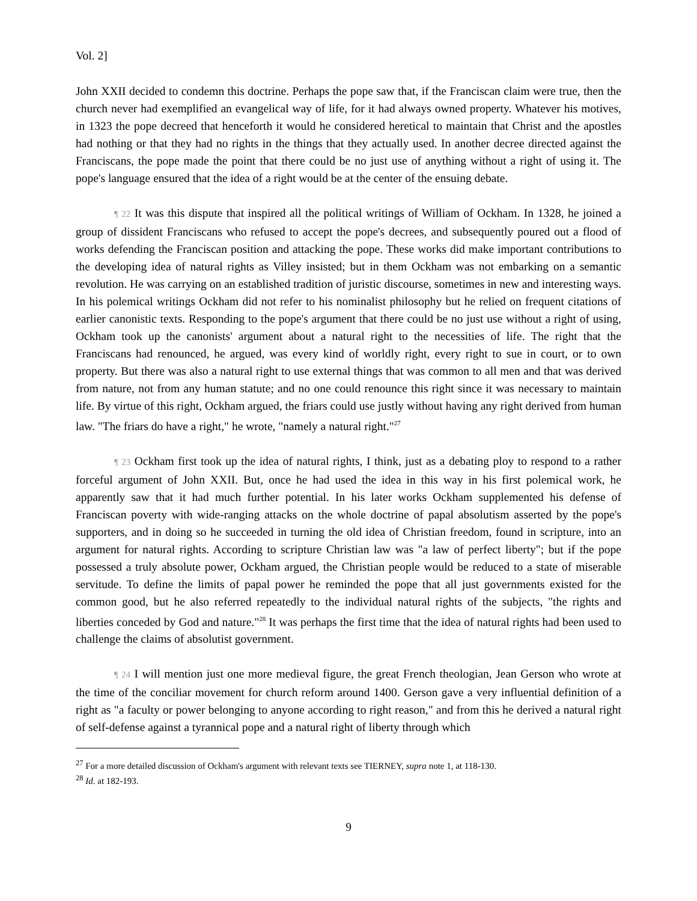Vol. 2]
John XXII decided to condemn this doctrine. Perhaps the pope saw that, if the Franciscan claim were true, then the church never had exemplified an evangelical way of life, for it had always owned property. Whatever his motives, in 1323 the pope decreed that henceforth it would he considered heretical to maintain that Christ and the apostles had nothing or that they had no rights in the things that they actually used. In another decree directed against the Franciscans, the pope made the point that there could be no just use of anything without a right of using it. The pope's language ensured that the idea of a right would be at the center of the ensuing debate.
¶ 22 It was this dispute that inspired all the political writings of William of Ockham. In 1328, he joined a group of dissident Franciscans who refused to accept the pope's decrees, and subsequently poured out a flood of works defending the Franciscan position and attacking the pope. These works did make important contributions to the developing idea of natural rights as Villey insisted; but in them Ockham was not embarking on a semantic revolution. He was carrying on an established tradition of juristic discourse, sometimes in new and interesting ways. In his polemical writings Ockham did not refer to his nominalist philosophy but he relied on frequent citations of earlier canonistic texts. Responding to the pope's argument that there could be no just use without a right of using, Ockham took up the canonists' argument about a natural right to the necessities of life. The right that the Franciscans had renounced, he argued, was every kind of worldly right, every right to sue in court, or to own property. But there was also a natural right to use external things that was common to all men and that was derived from nature, not from any human statute; and no one could renounce this right since it was necessary to maintain life. By virtue of this right, Ockham argued, the friars could use justly without having any right derived from human law. "The friars do have a right," he wrote, "namely a natural right."<sup>27</sup>
¶ 23 Ockham first took up the idea of natural rights, I think, just as a debating ploy to respond to a rather forceful argument of John XXII. But, once he had used the idea in this way in his first polemical work, he apparently saw that it had much further potential. In his later works Ockham supplemented his defense of Franciscan poverty with wide-ranging attacks on the whole doctrine of papal absolutism asserted by the pope's supporters, and in doing so he succeeded in turning the old idea of Christian freedom, found in scripture, into an argument for natural rights. According to scripture Christian law was "a law of perfect liberty"; but if the pope possessed a truly absolute power, Ockham argued, the Christian people would be reduced to a state of miserable servitude. To define the limits of papal power he reminded the pope that all just governments existed for the common good, but he also referred repeatedly to the individual natural rights of the subjects, "the rights and liberties conceded by God and nature."<sup>28</sup> It was perhaps the first time that the idea of natural rights had been used to challenge the claims of absolutist government.
¶ 24 I will mention just one more medieval figure, the great French theologian, Jean Gerson who wrote at the time of the conciliar movement for church reform around 1400. Gerson gave a very influential definition of a right as "a faculty or power belonging to anyone according to right reason," and from this he derived a natural right of self-defense against a tyrannical pope and a natural right of liberty through which
<sup>27</sup> For a more detailed discussion of Ockham's argument with relevant texts see TIERNEY, supra note 1, at 118-130.
<sup>28</sup> Id. at 182-193.
9